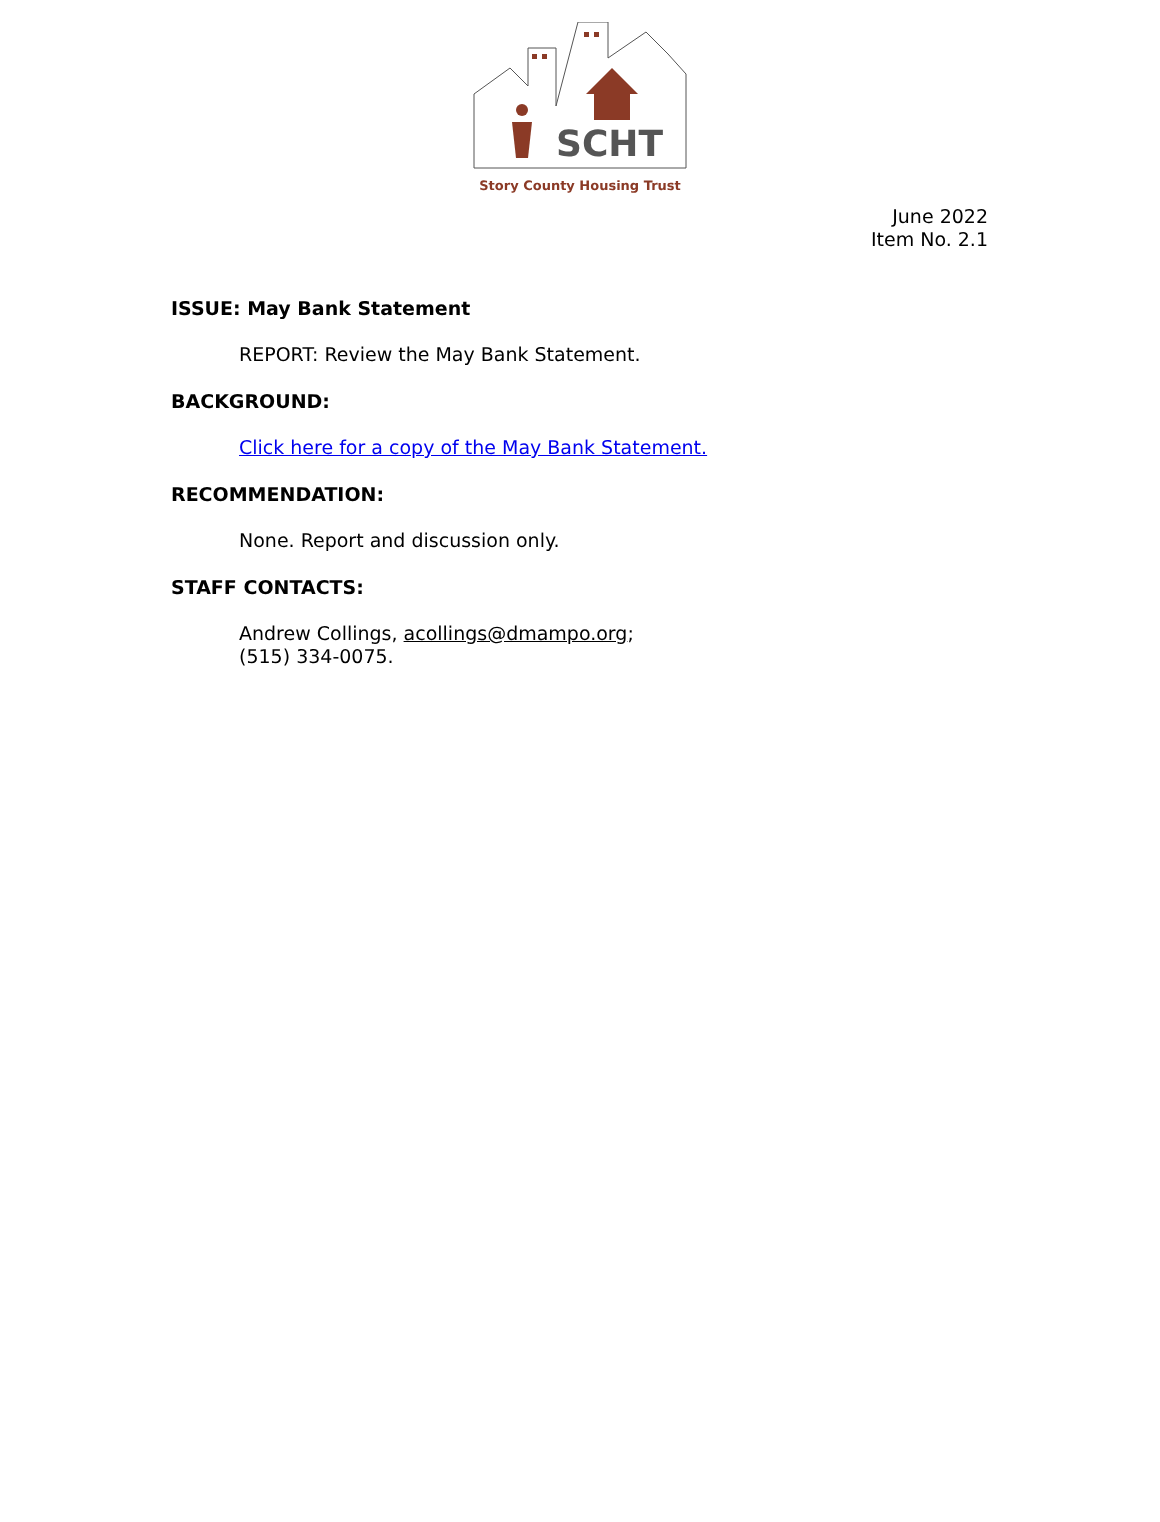SCHT
Story County Housing Trust
June 2022
Item No. 2.1
ISSUE: May Bank Statement
REPORT: Review the May Bank Statement.
BACKGROUND:
Click here for a copy of the May Bank Statement.
RECOMMENDATION:
None. Report and discussion only.
STAFF CONTACTS:
Andrew Collings, acollings@dmampo.org;
(515) 334-0075.